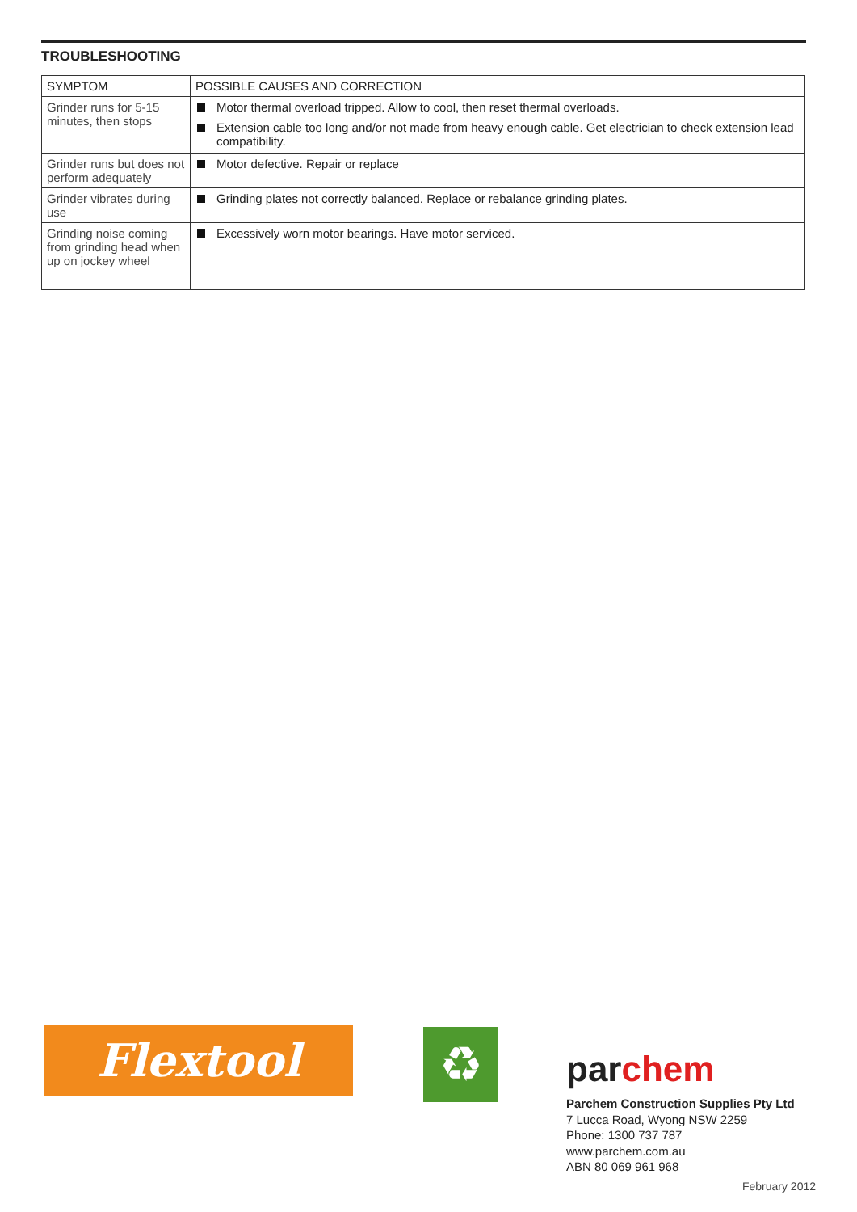TROUBLESHOOTING
| SYMPTOM | POSSIBLE CAUSES AND CORRECTION |
| --- | --- |
| Grinder runs for 5-15 minutes, then stops | Motor thermal overload tripped. Allow to cool, then reset thermal overloads. Extension cable too long and/or not made from heavy enough cable. Get electrician to check extension lead compatibility. |
| Grinder runs but does not perform adequately | Motor defective. Repair or replace |
| Grinder vibrates during use | Grinding plates not correctly balanced. Replace or rebalance grinding plates. |
| Grinding noise coming from grinding head when up on jockey wheel | Excessively worn motor bearings. Have motor serviced. |
Flextool ♻ parchem
Parchem Construction Supplies Pty Ltd
7 Lucca Road, Wyong NSW 2259
Phone: 1300 737 787
www.parchem.com.au
ABN 80 069 961 968
February 2012